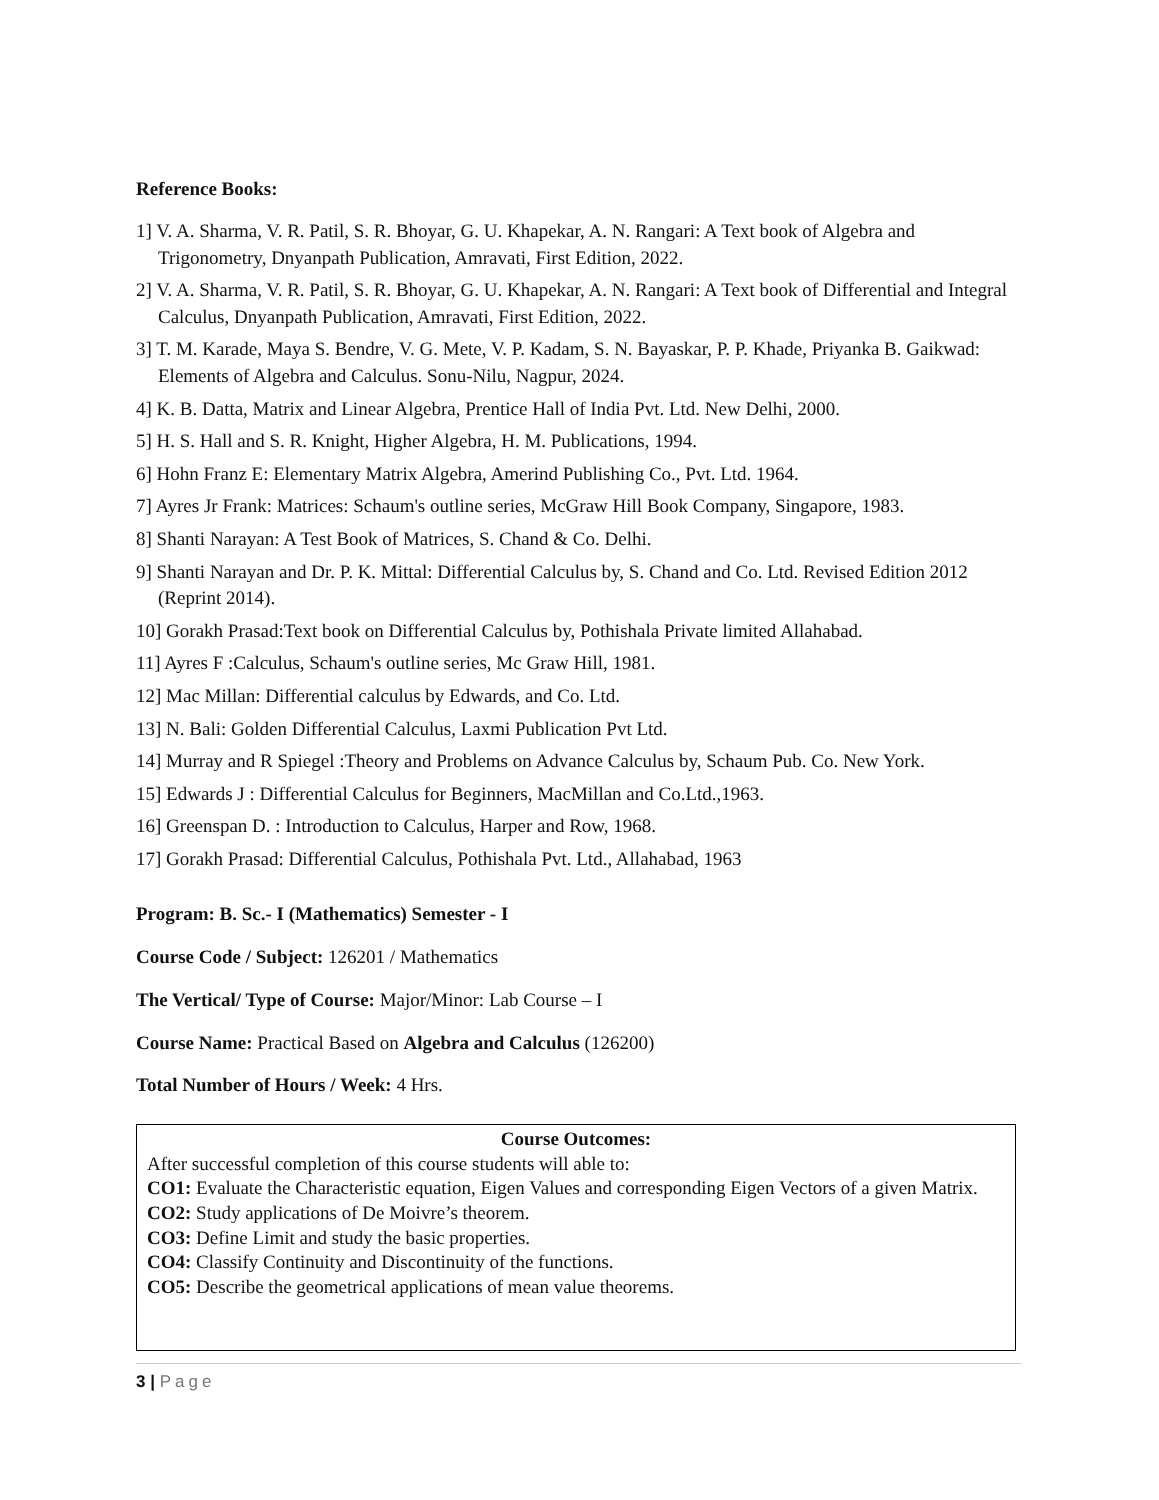Reference Books:
1] V. A. Sharma, V. R. Patil, S. R. Bhoyar, G. U. Khapekar, A. N. Rangari: A Text book of Algebra and Trigonometry, Dnyanpath Publication, Amravati, First Edition, 2022.
2] V. A. Sharma, V. R. Patil, S. R. Bhoyar, G. U. Khapekar, A. N. Rangari: A Text book of Differential and Integral Calculus, Dnyanpath Publication, Amravati, First Edition, 2022.
3] T. M. Karade, Maya S. Bendre, V. G. Mete, V. P. Kadam, S. N. Bayaskar, P. P. Khade, Priyanka B. Gaikwad: Elements of Algebra and Calculus. Sonu-Nilu, Nagpur, 2024.
4] K. B. Datta, Matrix and Linear Algebra, Prentice Hall of India Pvt. Ltd. New Delhi, 2000.
5] H. S. Hall and S. R. Knight, Higher Algebra, H. M. Publications, 1994.
6] Hohn Franz E: Elementary Matrix Algebra, Amerind Publishing Co., Pvt. Ltd. 1964.
7] Ayres Jr Frank: Matrices: Schaum's outline series, McGraw Hill Book Company, Singapore, 1983.
8] Shanti Narayan: A Test Book of Matrices, S. Chand & Co. Delhi.
9] Shanti Narayan and Dr. P. K. Mittal: Differential Calculus by, S. Chand and Co. Ltd. Revised Edition 2012 (Reprint 2014).
10] Gorakh Prasad:Text book on Differential Calculus by, Pothishala Private limited Allahabad.
11] Ayres F :Calculus, Schaum's outline series, Mc Graw Hill, 1981.
12] Mac Millan: Differential calculus by Edwards, and Co. Ltd.
13] N. Bali: Golden Differential Calculus, Laxmi Publication Pvt Ltd.
14] Murray and R Spiegel :Theory and Problems on Advance Calculus by, Schaum Pub. Co. New York.
15] Edwards J : Differential Calculus for Beginners, MacMillan and Co.Ltd.,1963.
16] Greenspan D. : Introduction to Calculus, Harper and Row, 1968.
17] Gorakh Prasad: Differential Calculus, Pothishala Pvt. Ltd., Allahabad, 1963
Program: B. Sc.- I (Mathematics) Semester - I
Course Code / Subject: 126201 / Mathematics
The Vertical/ Type of Course: Major/Minor: Lab Course – I
Course Name: Practical Based on Algebra and Calculus (126200)
Total Number of Hours / Week: 4 Hrs.
Course Outcomes:
After successful completion of this course students will able to:
CO1: Evaluate the Characteristic equation, Eigen Values and corresponding Eigen Vectors of a given Matrix.
CO2: Study applications of De Moivre’s theorem.
CO3: Define Limit and study the basic properties.
CO4: Classify Continuity and Discontinuity of the functions.
CO5: Describe the geometrical applications of mean value theorems.
3 | Page